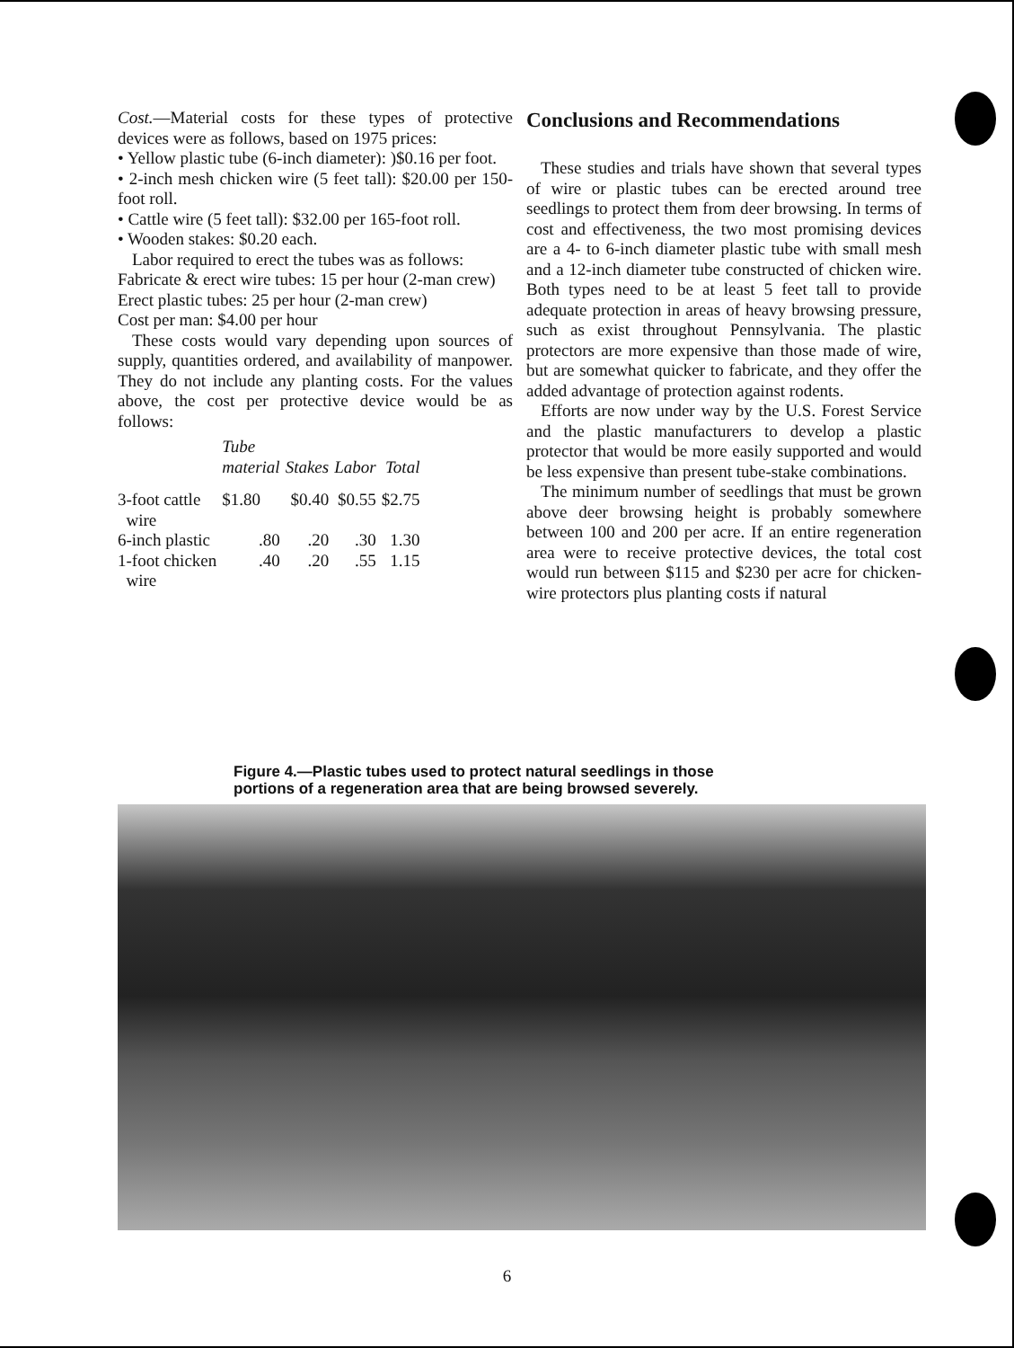Cost.—Material costs for these types of protective devices were as follows, based on 1975 prices:
• Yellow plastic tube (6-inch diameter): )$0.16 per foot.
• 2-inch mesh chicken wire (5 feet tall): $20.00 per 150-foot roll.
• Cattle wire (5 feet tall): $32.00 per 165-foot roll.
• Wooden stakes: $0.20 each.
Labor required to erect the tubes was as follows:
Fabricate & erect wire tubes: 15 per hour (2-man crew)
Erect plastic tubes: 25 per hour (2-man crew)
Cost per man: $4.00 per hour
These costs would vary depending upon sources of supply, quantities ordered, and availability of manpower. They do not include any planting costs. For the values above, the cost per protective device would be as follows:
| | Tube material | Stakes | Labor | Total |
| --- | --- | --- | --- | --- |
| 3-foot cattle wire | $1.80 | $0.40 | $0.55 | $2.75 |
| 6-inch plastic | .80 | .20 | .30 | 1.30 |
| 1-foot chicken wire | .40 | .20 | .55 | 1.15 |
Conclusions and Recommendations
These studies and trials have shown that several types of wire or plastic tubes can be erected around tree seedlings to protect them from deer browsing. In terms of cost and effectiveness, the two most promising devices are a 4- to 6-inch diameter plastic tube with small mesh and a 12-inch diameter tube constructed of chicken wire. Both types need to be at least 5 feet tall to provide adequate protection in areas of heavy browsing pressure, such as exist throughout Pennsylvania. The plastic protectors are more expensive than those made of wire, but are somewhat quicker to fabricate, and they offer the added advantage of protection against rodents.
Efforts are now under way by the U.S. Forest Service and the plastic manufacturers to develop a plastic protector that would be more easily supported and would be less expensive than present tube-stake combinations.
The minimum number of seedlings that must be grown above deer browsing height is probably somewhere between 100 and 200 per acre. If an entire regeneration area were to receive protective devices, the total cost would run between $115 and $230 per acre for chicken-wire protectors plus planting costs if natural
Figure 4.—Plastic tubes used to protect natural seedlings in those
portions of a regeneration area that are being browsed severely.
6